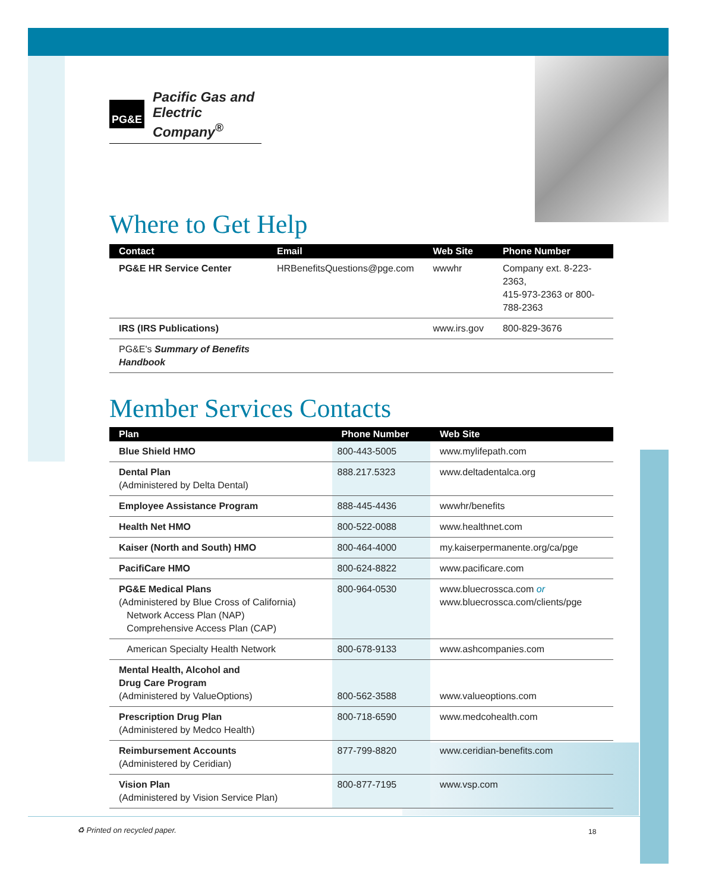PG&E Pacific Gas and
Electric Company<sup>®</sup>
Where to Get Help
| Contact | Email | Web Site | Phone Number |
| --- | --- | --- | --- |
| PG&E HR Service Center | HRBenefitsQuestions@pge.com | wwwhr | Company ext. 8-223-2363, 415-973-2363 or 800-788-2363 |
| IRS (IRS Publications) | | www.irs.gov | 800-829-3676 |
| PG&E's Summary of Benefits Handbook | | | |
Member Services Contacts
| Plan | Phone Number | Web Site |
| --- | --- | --- |
| Blue Shield HMO | 800-443-5005 | www.mylifepath.com |
| Dental Plan (Administered by Delta Dental) | 888.217.5323 | www.deltadentalca.org |
| Employee Assistance Program | 888-445-4436 | wwwhr/benefits |
| Health Net HMO | 800-522-0088 | www.healthnet.com |
| Kaiser (North and South) HMO | 800-464-4000 | my.kaiserpermanente.org/ca/pge |
| PacifiCare HMO | 800-624-8822 | www.pacificare.com |
| PG&E Medical Plans (Administered by Blue Cross of California) Network Access Plan (NAP) Comprehensive Access Plan (CAP) | 800-964-0530 | www.bluecrossca.com or www.bluecrossca.com/clients/pge |
| American Specialty Health Network | 800-678-9133 | www.ashcompanies.com |
| Mental Health, Alcohol and Drug Care Program (Administered by ValueOptions) | 800-562-3588 | www.valueoptions.com |
| Prescription Drug Plan (Administered by Medco Health) | 800-718-6590 | www.medcohealth.com |
| Reimbursement Accounts (Administered by Ceridian) | 877-799-8820 | www.ceridian-benefits.com |
| Vision Plan (Administered by Vision Service Plan) | 800-877-7195 | www.vsp.com |
♻ Printed on recycled paper. 18